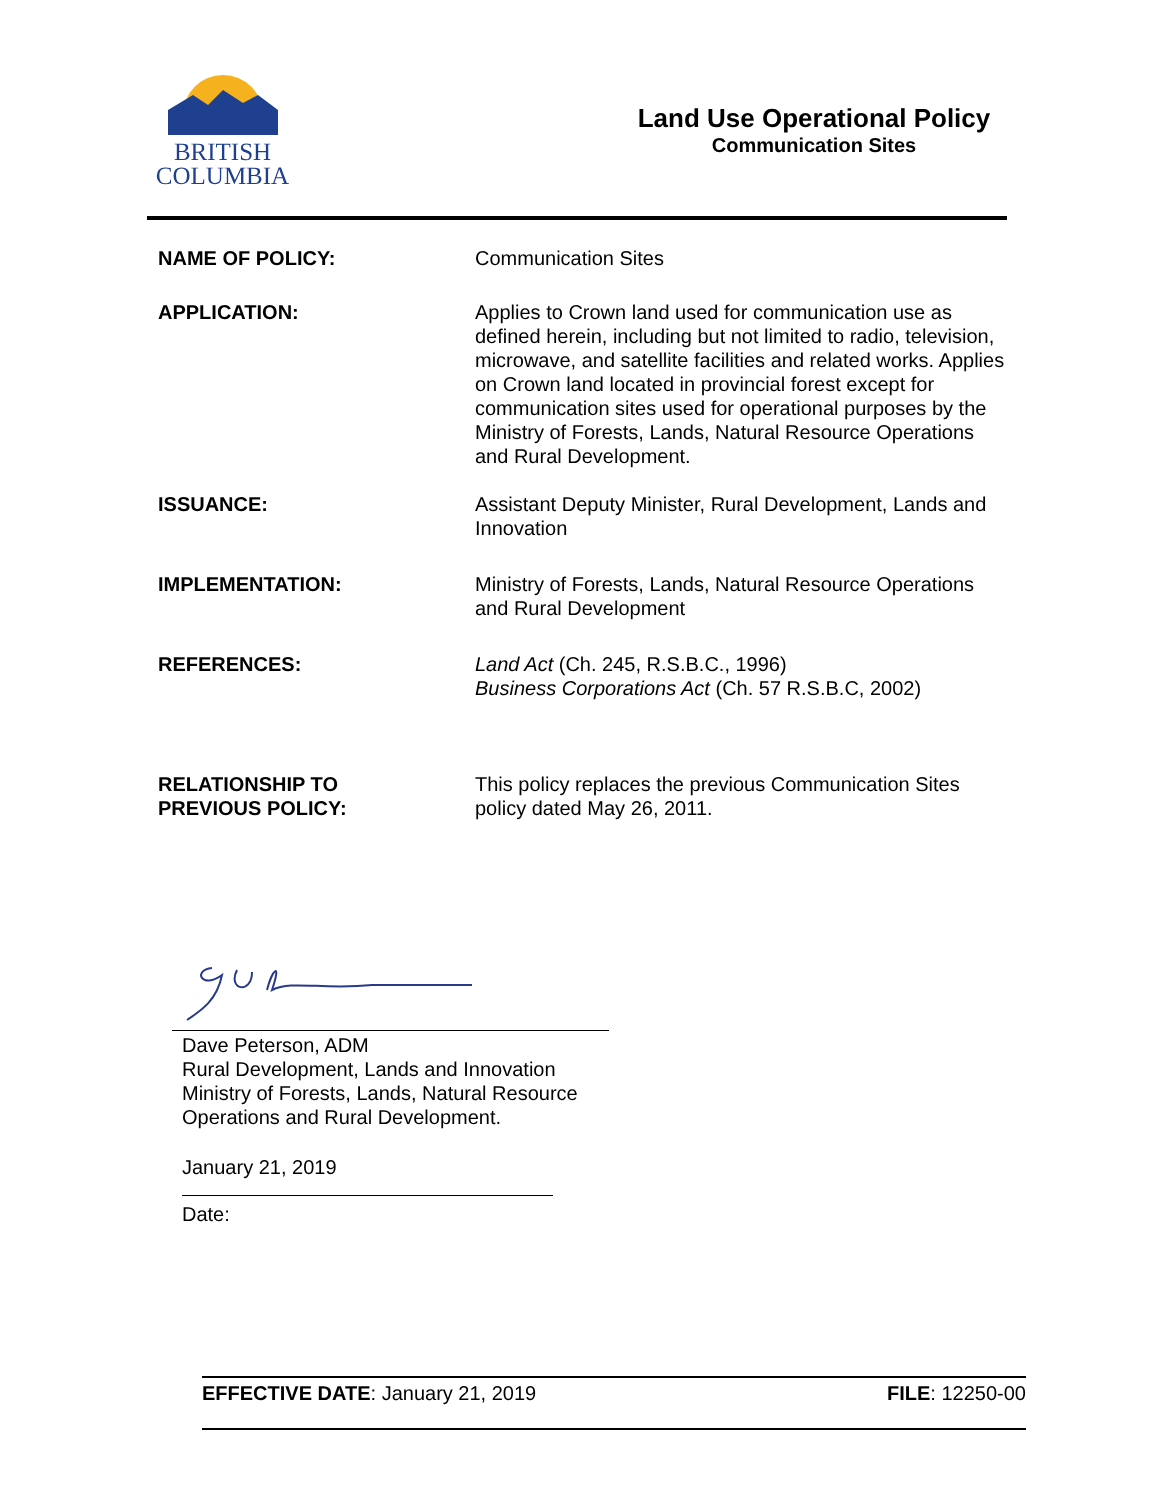BRITISH
COLUMBIA
Land Use Operational Policy
Communication Sites
NAME OF POLICY: Communication Sites
APPLICATION: Applies to Crown land used for communication use as defined herein, including but not limited to radio, television, microwave, and satellite facilities and related works. Applies on Crown land located in provincial forest except for communication sites used for operational purposes by the Ministry of Forests, Lands, Natural Resource Operations and Rural Development.
ISSUANCE: Assistant Deputy Minister, Rural Development, Lands and Innovation
IMPLEMENTATION: Ministry of Forests, Lands, Natural Resource Operations and Rural Development
REFERENCES: Land Act (Ch. 245, R.S.B.C., 1996)
Business Corporations Act (Ch. 57 R.S.B.C, 2002)
RELATIONSHIP TO
PREVIOUS POLICY:
This policy replaces the previous Communication Sites policy dated May 26, 2011.
Dave Peterson, ADM
Rural Development, Lands and Innovation
Ministry of Forests, Lands, Natural Resource
Operations and Rural Development.
January 21, 2019
Date:
EFFECTIVE DATE: January 21, 2019
FILE: 12250-00